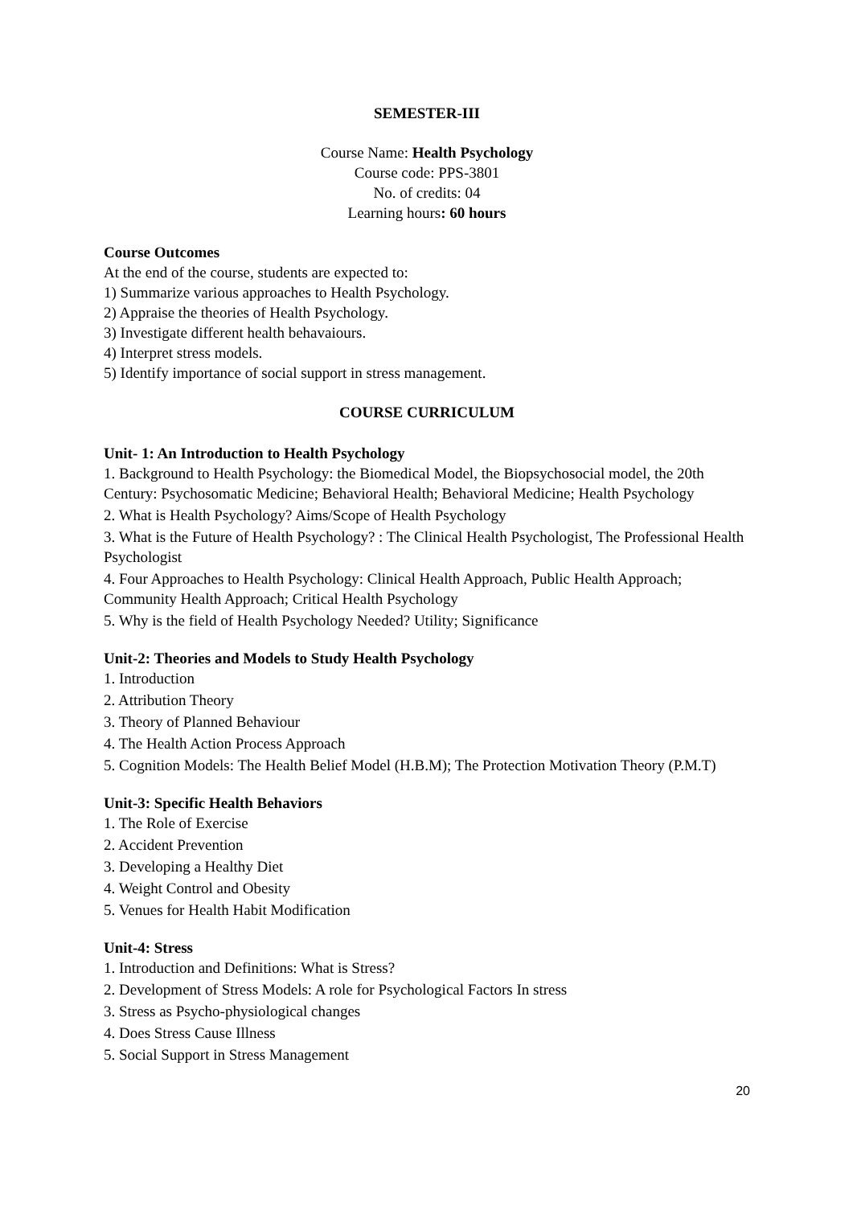SEMESTER-III
Course Name: Health Psychology
Course code: PPS-3801
No. of credits: 04
Learning hours: 60 hours
Course Outcomes
At the end of the course, students are expected to:
1) Summarize various approaches to Health Psychology.
2) Appraise the theories of Health Psychology.
3) Investigate different health behavaiours.
4) Interpret stress models.
5) Identify importance of social support in stress management.
COURSE CURRICULUM
Unit- 1: An Introduction to Health Psychology
1. Background to Health Psychology: the Biomedical Model, the Biopsychosocial model, the 20th Century: Psychosomatic Medicine; Behavioral Health; Behavioral Medicine; Health Psychology
2. What is Health Psychology? Aims/Scope of Health Psychology
3. What is the Future of Health Psychology? : The Clinical Health Psychologist, The Professional Health Psychologist
4. Four Approaches to Health Psychology: Clinical Health Approach, Public Health Approach; Community Health Approach; Critical Health Psychology
5. Why is the field of Health Psychology Needed? Utility; Significance
Unit-2: Theories and Models to Study Health Psychology
1. Introduction
2. Attribution Theory
3. Theory of Planned Behaviour
4. The Health Action Process Approach
5. Cognition Models: The Health Belief Model (H.B.M); The Protection Motivation Theory (P.M.T)
Unit-3: Specific Health Behaviors
1. The Role of Exercise
2. Accident Prevention
3. Developing a Healthy Diet
4. Weight Control and Obesity
5. Venues for Health Habit Modification
Unit-4: Stress
1. Introduction and Definitions: What is Stress?
2. Development of Stress Models: A role for Psychological Factors In stress
3. Stress as Psycho-physiological changes
4. Does Stress Cause Illness
5. Social Support in Stress Management
20